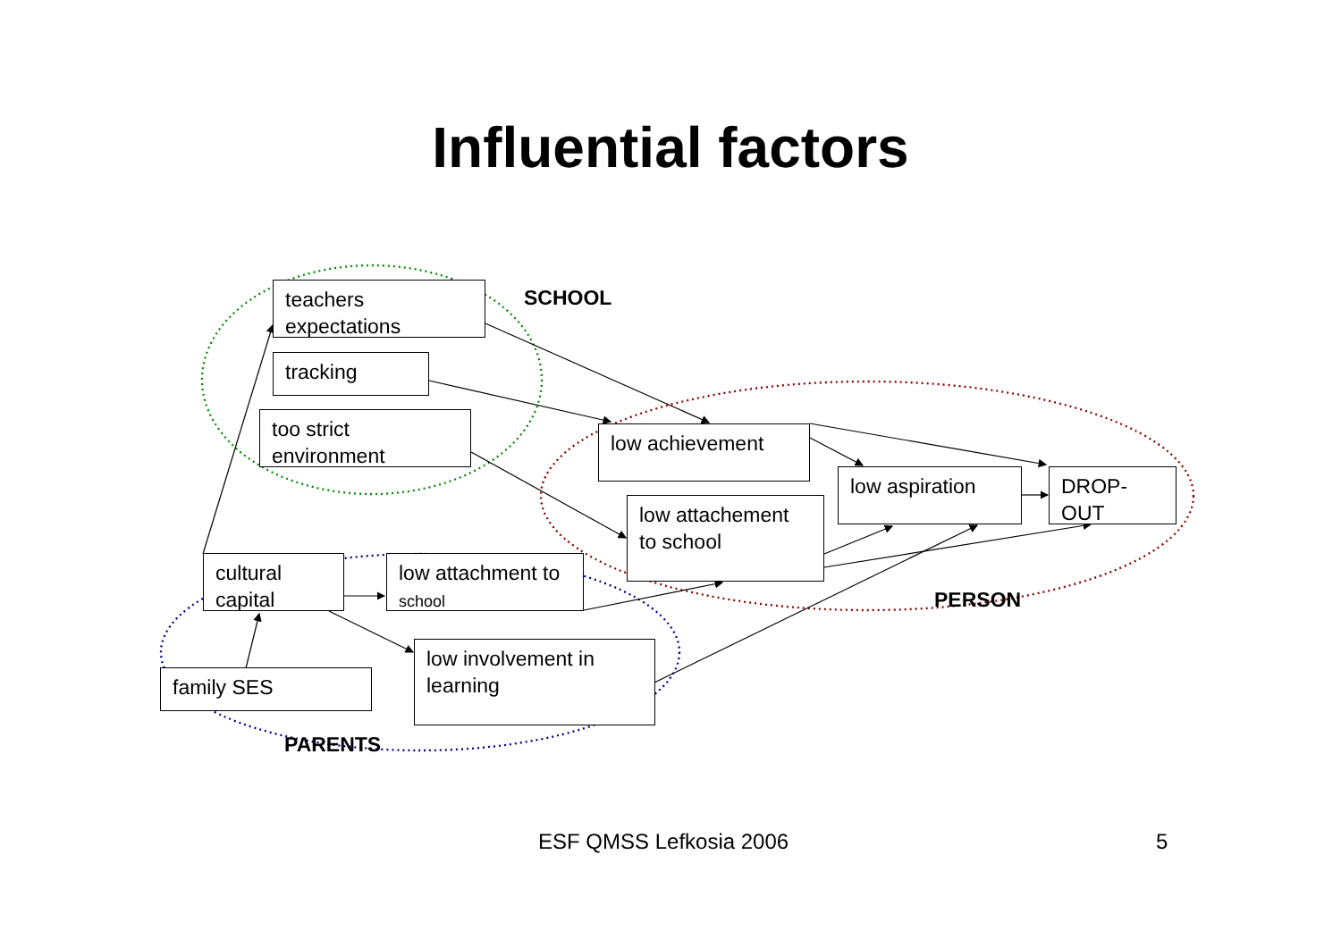Influential factors
teachers expectations
tracking
too strict environment
low achievement
low attachement to school
low aspiration DROP-OUT
cultural capital
low attachment to school
family SES
low involvement in learning
SCHOOL
PERSON
PARENTS
ESF QMSS Lefkosia 2006 5